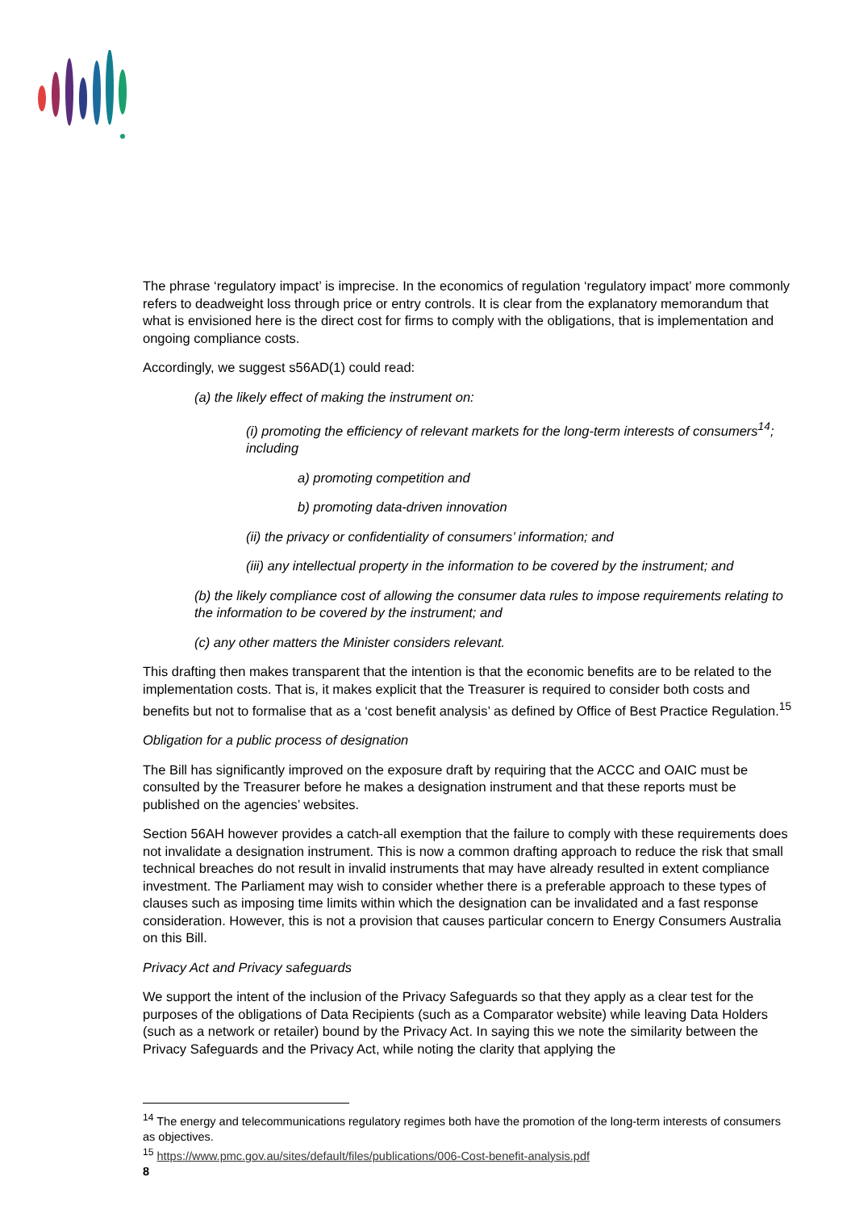The phrase ‘regulatory impact’ is imprecise. In the economics of regulation ‘regulatory impact’ more commonly refers to deadweight loss through price or entry controls. It is clear from the explanatory memorandum that what is envisioned here is the direct cost for firms to comply with the obligations, that is implementation and ongoing compliance costs.
Accordingly, we suggest s56AD(1) could read:
(a) the likely effect of making the instrument on:
(i) promoting the efficiency of relevant markets for the long-term interests of consumers<sup>14</sup>; including
a) promoting competition and
b) promoting data-driven innovation
(ii) the privacy or confidentiality of consumers’ information; and
(iii) any intellectual property in the information to be covered by the instrument; and
(b) the likely compliance cost of allowing the consumer data rules to impose requirements relating to the information to be covered by the instrument; and
(c) any other matters the Minister considers relevant.
This drafting then makes transparent that the intention is that the economic benefits are to be related to the implementation costs. That is, it makes explicit that the Treasurer is required to consider both costs and benefits but not to formalise that as a ‘cost benefit analysis’ as defined by Office of Best Practice Regulation.<sup>15</sup>
Obligation for a public process of designation
The Bill has significantly improved on the exposure draft by requiring that the ACCC and OAIC must be consulted by the Treasurer before he makes a designation instrument and that these reports must be published on the agencies’ websites.
Section 56AH however provides a catch-all exemption that the failure to comply with these requirements does not invalidate a designation instrument. This is now a common drafting approach to reduce the risk that small technical breaches do not result in invalid instruments that may have already resulted in extent compliance investment. The Parliament may wish to consider whether there is a preferable approach to these types of clauses such as imposing time limits within which the designation can be invalidated and a fast response consideration. However, this is not a provision that causes particular concern to Energy Consumers Australia on this Bill.
Privacy Act and Privacy safeguards
We support the intent of the inclusion of the Privacy Safeguards so that they apply as a clear test for the purposes of the obligations of Data Recipients (such as a Comparator website) while leaving Data Holders (such as a network or retailer) bound by the Privacy Act. In saying this we note the similarity between the Privacy Safeguards and the Privacy Act, while noting the clarity that applying the
<sup>14</sup> The energy and telecommunications regulatory regimes both have the promotion of the long-term interests of consumers as objectives.
<sup>15</sup> https://www.pmc.gov.au/sites/default/files/publications/006-Cost-benefit-analysis.pdf
8